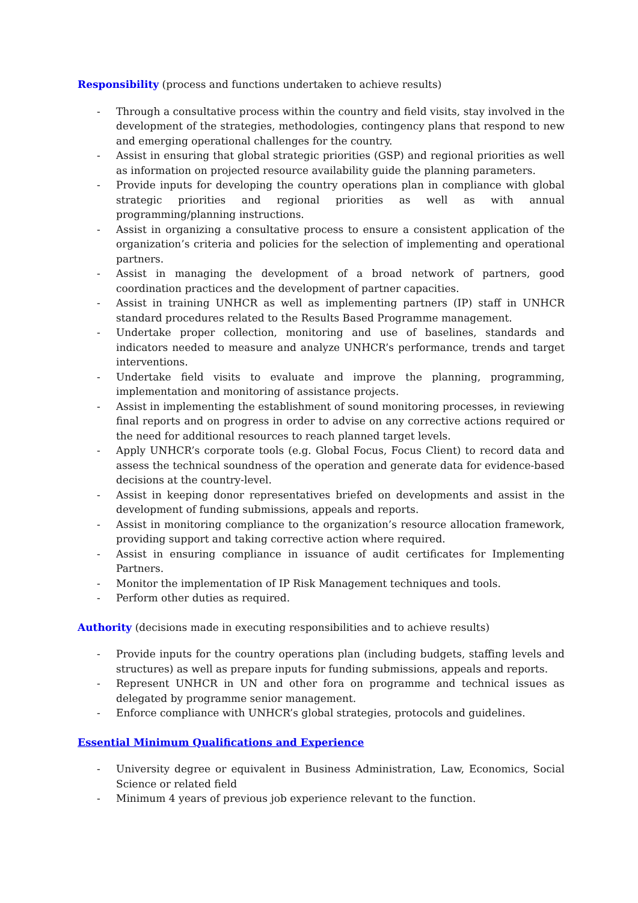Responsibility (process and functions undertaken to achieve results)
- Through a consultative process within the country and field visits, stay involved in the development of the strategies, methodologies, contingency plans that respond to new and emerging operational challenges for the country.
- Assist in ensuring that global strategic priorities (GSP) and regional priorities as well as information on projected resource availability guide the planning parameters.
- Provide inputs for developing the country operations plan in compliance with global strategic priorities and regional priorities as well as with annual programming/planning instructions.
- Assist in organizing a consultative process to ensure a consistent application of the organization’s criteria and policies for the selection of implementing and operational partners.
- Assist in managing the development of a broad network of partners, good coordination practices and the development of partner capacities.
- Assist in training UNHCR as well as implementing partners (IP) staff in UNHCR standard procedures related to the Results Based Programme management.
- Undertake proper collection, monitoring and use of baselines, standards and indicators needed to measure and analyze UNHCR’s performance, trends and target interventions.
- Undertake field visits to evaluate and improve the planning, programming, implementation and monitoring of assistance projects.
- Assist in implementing the establishment of sound monitoring processes, in reviewing final reports and on progress in order to advise on any corrective actions required or the need for additional resources to reach planned target levels.
- Apply UNHCR’s corporate tools (e.g. Global Focus, Focus Client) to record data and assess the technical soundness of the operation and generate data for evidence-based decisions at the country-level.
- Assist in keeping donor representatives briefed on developments and assist in the development of funding submissions, appeals and reports.
- Assist in monitoring compliance to the organization’s resource allocation framework, providing support and taking corrective action where required.
- Assist in ensuring compliance in issuance of audit certificates for Implementing Partners.
- Monitor the implementation of IP Risk Management techniques and tools.
- Perform other duties as required.
Authority (decisions made in executing responsibilities and to achieve results)
- Provide inputs for the country operations plan (including budgets, staffing levels and structures) as well as prepare inputs for funding submissions, appeals and reports.
- Represent UNHCR in UN and other fora on programme and technical issues as delegated by programme senior management.
- Enforce compliance with UNHCR’s global strategies, protocols and guidelines.
Essential Minimum Qualifications and Experience
- University degree or equivalent in Business Administration, Law, Economics, Social Science or related field
- Minimum 4 years of previous job experience relevant to the function.